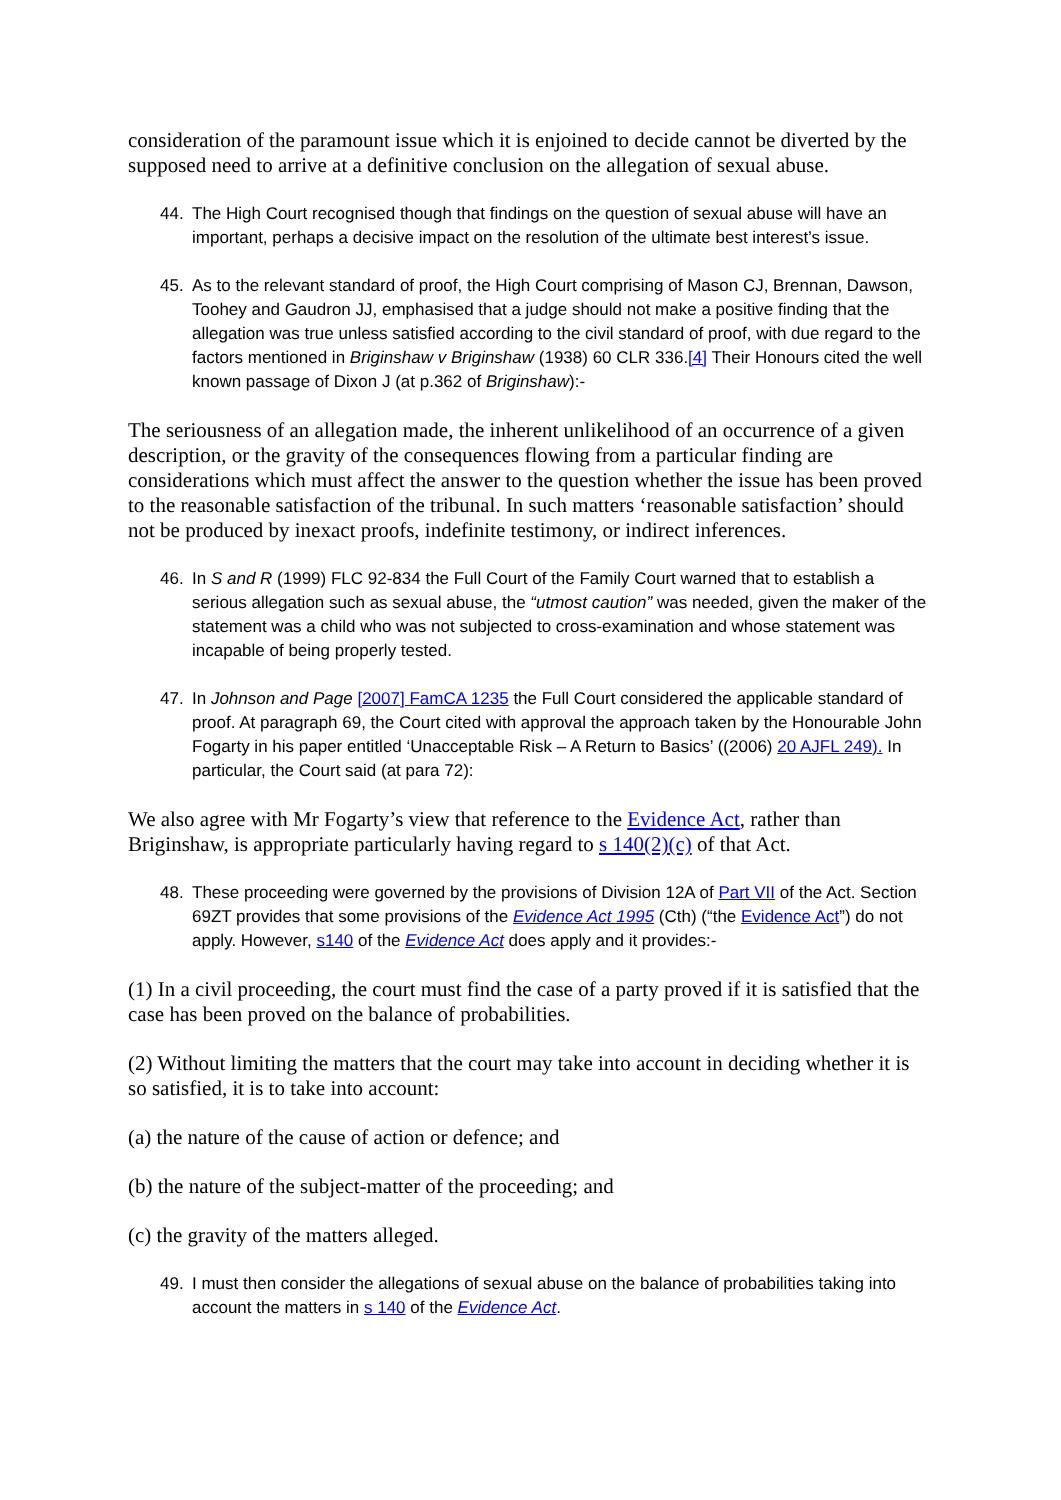consideration of the paramount issue which it is enjoined to decide cannot be diverted by the supposed need to arrive at a definitive conclusion on the allegation of sexual abuse.
44. The High Court recognised though that findings on the question of sexual abuse will have an important, perhaps a decisive impact on the resolution of the ultimate best interest’s issue.
45. As to the relevant standard of proof, the High Court comprising of Mason CJ, Brennan, Dawson, Toohey and Gaudron JJ, emphasised that a judge should not make a positive finding that the allegation was true unless satisfied according to the civil standard of proof, with due regard to the factors mentioned in Briginshaw v Briginshaw (1938) 60 CLR 336.[4] Their Honours cited the well known passage of Dixon J (at p.362 of Briginshaw):-
The seriousness of an allegation made, the inherent unlikelihood of an occurrence of a given description, or the gravity of the consequences flowing from a particular finding are considerations which must affect the answer to the question whether the issue has been proved to the reasonable satisfaction of the tribunal. In such matters ‘reasonable satisfaction’ should not be produced by inexact proofs, indefinite testimony, or indirect inferences.
46. In S and R (1999) FLC 92-834 the Full Court of the Family Court warned that to establish a serious allegation such as sexual abuse, the “utmost caution” was needed, given the maker of the statement was a child who was not subjected to cross-examination and whose statement was incapable of being properly tested.
47. In Johnson and Page [2007] FamCA 1235 the Full Court considered the applicable standard of proof. At paragraph 69, the Court cited with approval the approach taken by the Honourable John Fogarty in his paper entitled ‘Unacceptable Risk – A Return to Basics’ ((2006) 20 AJFL 249). In particular, the Court said (at para 72):
We also agree with Mr Fogarty’s view that reference to the Evidence Act, rather than Briginshaw, is appropriate particularly having regard to s 140(2)(c) of that Act.
48. These proceeding were governed by the provisions of Division 12A of Part VII of the Act. Section 69ZT provides that some provisions of the Evidence Act 1995 (Cth) (“the Evidence Act”) do not apply. However, s140 of the Evidence Act does apply and it provides:-
(1) In a civil proceeding, the court must find the case of a party proved if it is satisfied that the case has been proved on the balance of probabilities.
(2) Without limiting the matters that the court may take into account in deciding whether it is so satisfied, it is to take into account:
(a) the nature of the cause of action or defence; and
(b) the nature of the subject-matter of the proceeding; and
(c) the gravity of the matters alleged.
49. I must then consider the allegations of sexual abuse on the balance of probabilities taking into account the matters in s 140 of the Evidence Act.